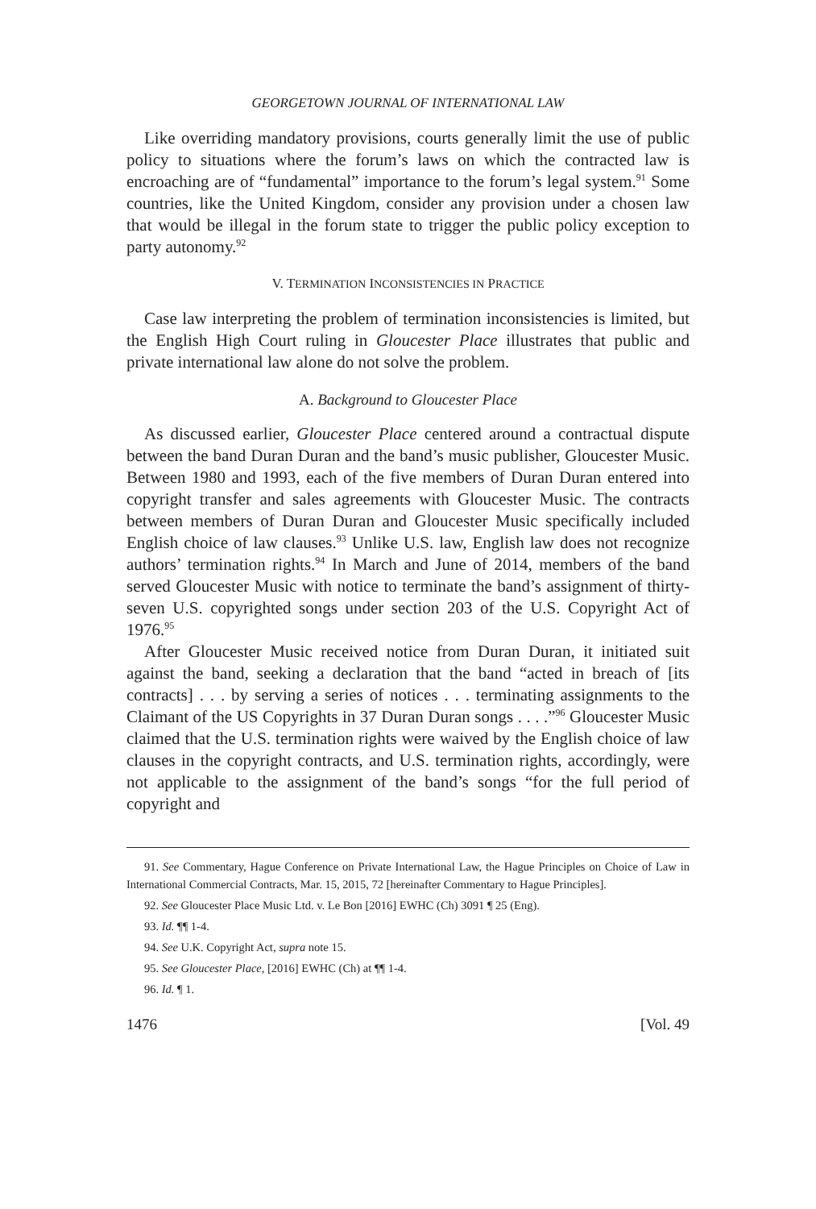GEORGETOWN JOURNAL OF INTERNATIONAL LAW
Like overriding mandatory provisions, courts generally limit the use of public policy to situations where the forum’s laws on which the contracted law is encroaching are of “fundamental” importance to the forum’s legal system.<sup>91</sup> Some countries, like the United Kingdom, consider any provision under a chosen law that would be illegal in the forum state to trigger the public policy exception to party autonomy.<sup>92</sup>
V. TERMINATION INCONSISTENCIES IN PRACTICE
Case law interpreting the problem of termination inconsistencies is limited, but the English High Court ruling in Gloucester Place illustrates that public and private international law alone do not solve the problem.
A. Background to Gloucester Place
As discussed earlier, Gloucester Place centered around a contractual dispute between the band Duran Duran and the band’s music publisher, Gloucester Music. Between 1980 and 1993, each of the five members of Duran Duran entered into copyright transfer and sales agreements with Gloucester Music. The contracts between members of Duran Duran and Gloucester Music specifically included English choice of law clauses.<sup>93</sup> Unlike U.S. law, English law does not recognize authors’ termination rights.<sup>94</sup> In March and June of 2014, members of the band served Gloucester Music with notice to terminate the band’s assignment of thirty-seven U.S. copyrighted songs under section 203 of the U.S. Copyright Act of 1976.<sup>95</sup>
After Gloucester Music received notice from Duran Duran, it initiated suit against the band, seeking a declaration that the band “acted in breach of [its contracts] . . . by serving a series of notices . . . terminating assignments to the Claimant of the US Copyrights in 37 Duran Duran songs . . . .”<sup>96</sup> Gloucester Music claimed that the U.S. termination rights were waived by the English choice of law clauses in the copyright contracts, and U.S. termination rights, accordingly, were not applicable to the assignment of the band’s songs “for the full period of copyright and
91. See Commentary, Hague Conference on Private International Law, the Hague Principles on Choice of Law in International Commercial Contracts, Mar. 15, 2015, 72 [hereinafter Commentary to Hague Principles].
92. See Gloucester Place Music Ltd. v. Le Bon [2016] EWHC (Ch) 3091 ¶ 25 (Eng).
93. Id. ¶¶ 1-4.
94. See U.K. Copyright Act, supra note 15.
95. See Gloucester Place, [2016] EWHC (Ch) at ¶¶ 1-4.
96. Id. ¶ 1.
1476 [Vol. 49